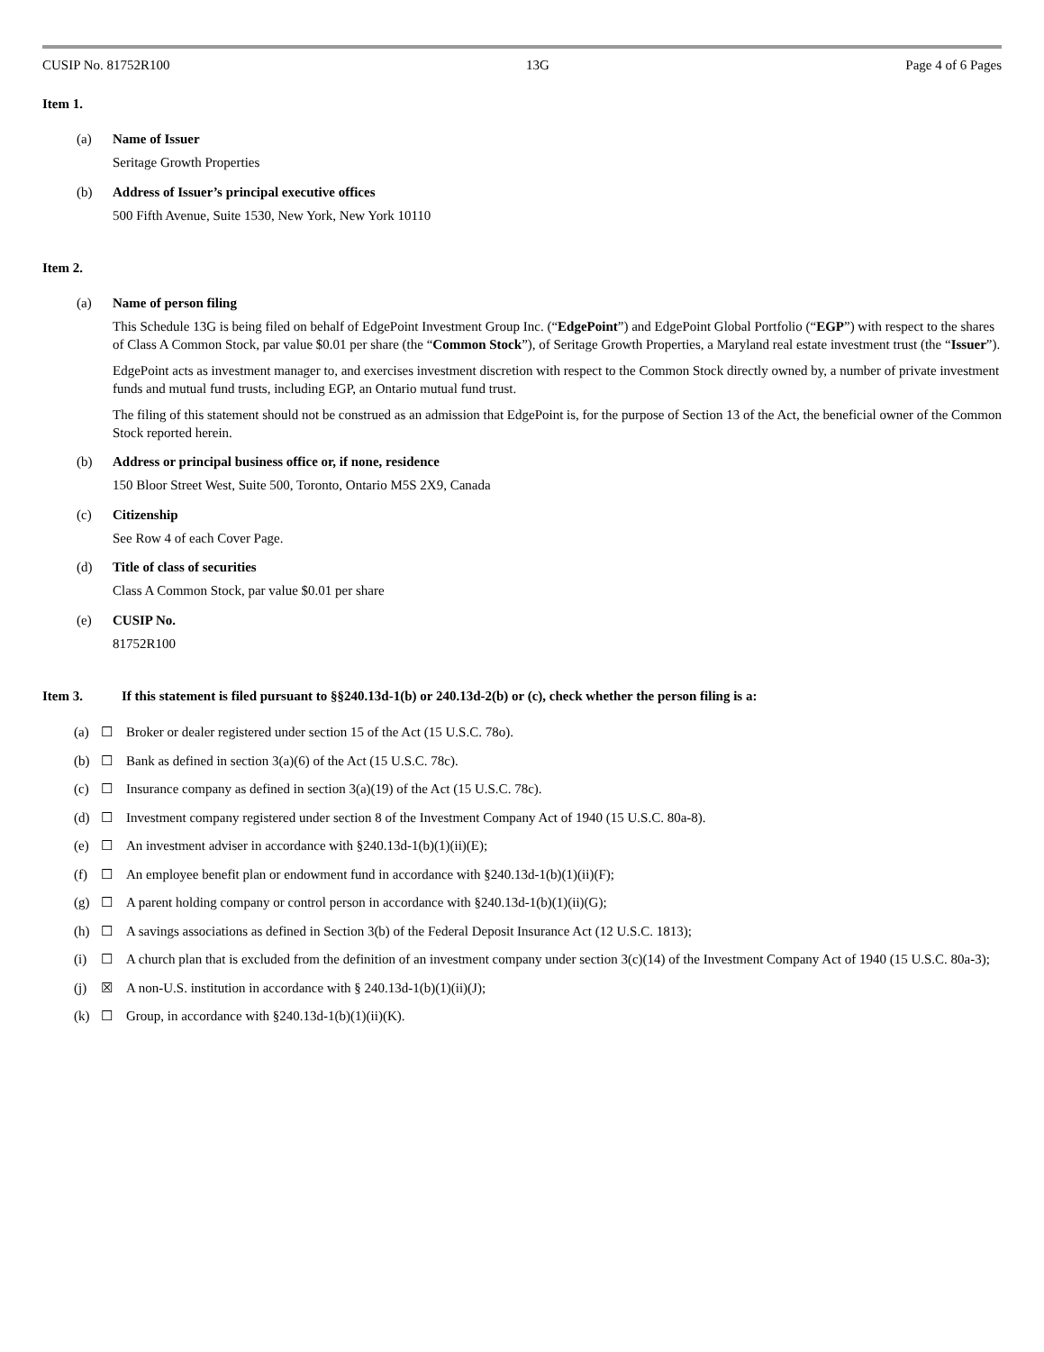CUSIP No. 81752R100 13G Page 4 of 6 Pages
Item 1.
(a) Name of Issuer
Seritage Growth Properties
(b) Address of Issuer’s principal executive offices
500 Fifth Avenue, Suite 1530, New York, New York 10110
Item 2.
(a) Name of person filing
This Schedule 13G is being filed on behalf of EdgePoint Investment Group Inc. (“EdgePoint”) and EdgePoint Global Portfolio (“EGP”) with respect to the shares of Class A Common Stock, par value $0.01 per share (the “Common Stock”), of Seritage Growth Properties, a Maryland real estate investment trust (the “Issuer”).
EdgePoint acts as investment manager to, and exercises investment discretion with respect to the Common Stock directly owned by, a number of private investment funds and mutual fund trusts, including EGP, an Ontario mutual fund trust.
The filing of this statement should not be construed as an admission that EdgePoint is, for the purpose of Section 13 of the Act, the beneficial owner of the Common Stock reported herein.
(b) Address or principal business office or, if none, residence
150 Bloor Street West, Suite 500, Toronto, Ontario M5S 2X9, Canada
(c) Citizenship
See Row 4 of each Cover Page.
(d) Title of class of securities
Class A Common Stock, par value $0.01 per share
(e) CUSIP No.
81752R100
Item 3. If this statement is filed pursuant to §§240.13d-1(b) or 240.13d-2(b) or (c), check whether the person filing is a:
(a) ☐ Broker or dealer registered under section 15 of the Act (15 U.S.C. 78o).
(b) ☐ Bank as defined in section 3(a)(6) of the Act (15 U.S.C. 78c).
(c) ☐ Insurance company as defined in section 3(a)(19) of the Act (15 U.S.C. 78c).
(d) ☐ Investment company registered under section 8 of the Investment Company Act of 1940 (15 U.S.C. 80a-8).
(e) ☐ An investment adviser in accordance with §240.13d-1(b)(1)(ii)(E);
(f) ☐ An employee benefit plan or endowment fund in accordance with §240.13d-1(b)(1)(ii)(F);
(g) ☐ A parent holding company or control person in accordance with §240.13d-1(b)(1)(ii)(G);
(h) ☐ A savings associations as defined in Section 3(b) of the Federal Deposit Insurance Act (12 U.S.C. 1813);
(i) ☐ A church plan that is excluded from the definition of an investment company under section 3(c)(14) of the Investment Company Act of 1940 (15 U.S.C. 80a-3);
(j) ☒ A non-U.S. institution in accordance with § 240.13d-1(b)(1)(ii)(J);
(k) ☐ Group, in accordance with §240.13d-1(b)(1)(ii)(K).